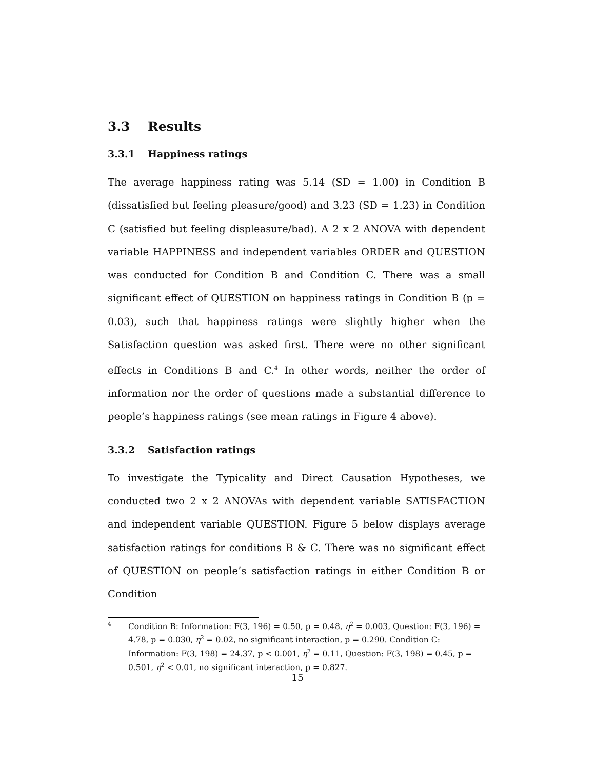3.3 Results
3.3.1 Happiness ratings
The average happiness rating was 5.14 (SD = 1.00) in Condition B (dissatisfied but feeling pleasure/good) and 3.23 (SD = 1.23) in Condition C (satisfied but feeling displeasure/bad). A 2 x 2 ANOVA with dependent variable HAPPINESS and independent variables ORDER and QUESTION was conducted for Condition B and Condition C. There was a small significant effect of QUESTION on happiness ratings in Condition B (p = 0.03), such that happiness ratings were slightly higher when the Satisfaction question was asked first. There were no other significant effects in Conditions B and C.<sup>4</sup> In other words, neither the order of information nor the order of questions made a substantial difference to people’s happiness ratings (see mean ratings in Figure 4 above).
3.3.2 Satisfaction ratings
To investigate the Typicality and Direct Causation Hypotheses, we conducted two 2 x 2 ANOVAs with dependent variable SATISFACTION and independent variable QUESTION. Figure 5 below displays average satisfaction ratings for conditions B & C. There was no significant effect of QUESTION on people’s satisfaction ratings in either Condition B or Condition
4 Condition B: Information: F(3, 196) = 0.50, p = 0.48, η<sup>2</sup> = 0.003, Question: F(3, 196) = 4.78, p = 0.030, η<sup>2</sup> = 0.02, no significant interaction, p = 0.290. Condition C: Information: F(3, 198) = 24.37, p < 0.001, η<sup>2</sup> = 0.11, Question: F(3, 198) = 0.45, p = 0.501, η<sup>2</sup> < 0.01, no significant interaction, p = 0.827.
15